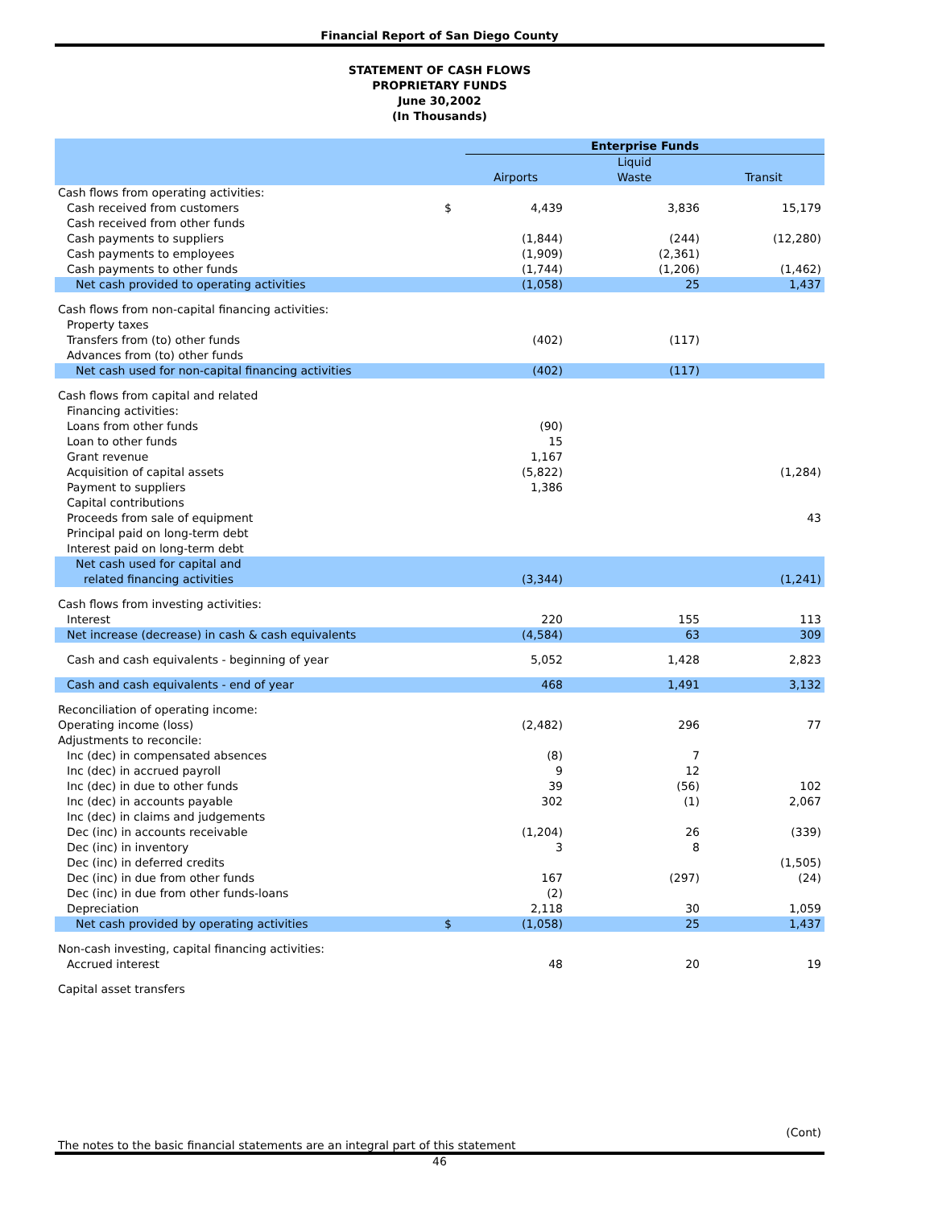Financial Report of San Diego County
STATEMENT OF CASH FLOWS
PROPRIETARY FUNDS
June 30,2002
(In Thousands)
| | | Enterprise Funds | | |
| --- | --- | --- | --- | --- |
| | | Airports | Liquid Waste | Transit |
| Cash flows from operating activities: | | | | |
| Cash received from customers | $ | 4,439 | 3,836 | 15,179 |
| Cash received from other funds | | | | |
| Cash payments to suppliers | | (1,844) | (244) | (12,280) |
| Cash payments to employees | | (1,909) | (2,361) | |
| Cash payments to other funds | | (1,744) | (1,206) | (1,462) |
| Net cash provided to operating activities | | (1,058) | 25 | 1,437 |
| Cash flows from non-capital financing activities: | | | | |
| Property taxes | | | | |
| Transfers from (to) other funds | | (402) | (117) | |
| Advances from (to) other funds | | | | |
| Net cash used for non-capital financing activities | | (402) | (117) | |
| Cash flows from capital and related | | | | |
| Financing activities: | | | | |
| Loans from other funds | | (90) | | |
| Loan to other funds | | 15 | | |
| Grant revenue | | 1,167 | | |
| Acquisition of capital assets | | (5,822) | | (1,284) |
| Payment to suppliers | | 1,386 | | |
| Capital contributions | | | | |
| Proceeds from sale of equipment | | | | 43 |
| Principal paid on long-term debt | | | | |
| Interest paid on long-term debt | | | | |
| Net cash used for capital and related financing activities | | (3,344) | | (1,241) |
| Cash flows from investing activities: | | | | |
| Interest | | 220 | 155 | 113 |
| Net increase (decrease) in cash & cash equivalents | | (4,584) | 63 | 309 |
| Cash and cash equivalents - beginning of year | | 5,052 | 1,428 | 2,823 |
| Cash and cash equivalents - end of year | | 468 | 1,491 | 3,132 |
| Reconciliation of operating income: | | | | |
| Operating income (loss) | | (2,482) | 296 | 77 |
| Adjustments to reconcile: | | | | |
| Inc (dec) in compensated absences | | (8) | 7 | |
| Inc (dec) in accrued payroll | | 9 | 12 | |
| Inc (dec) in due to other funds | | 39 | (56) | 102 |
| Inc (dec) in accounts payable | | 302 | (1) | 2,067 |
| Inc (dec) in claims and judgements | | | | |
| Dec (inc) in accounts receivable | | (1,204) | 26 | (339) |
| Dec (inc) in inventory | | 3 | 8 | |
| Dec (inc) in deferred credits | | | | (1,505) |
| Dec (inc) in due from other funds | | 167 | (297) | (24) |
| Dec (inc) in due from other funds-loans | | (2) | | |
| Depreciation | | 2,118 | 30 | 1,059 |
| Net cash provided by operating activities | $ | (1,058) | 25 | 1,437 |
| Non-cash investing, capital financing activities: | | | | |
| Accrued interest | | 48 | 20 | 19 |
| Capital asset transfers | | | | |
(Cont)
The notes to the basic financial statements are an integral part of this statement
46